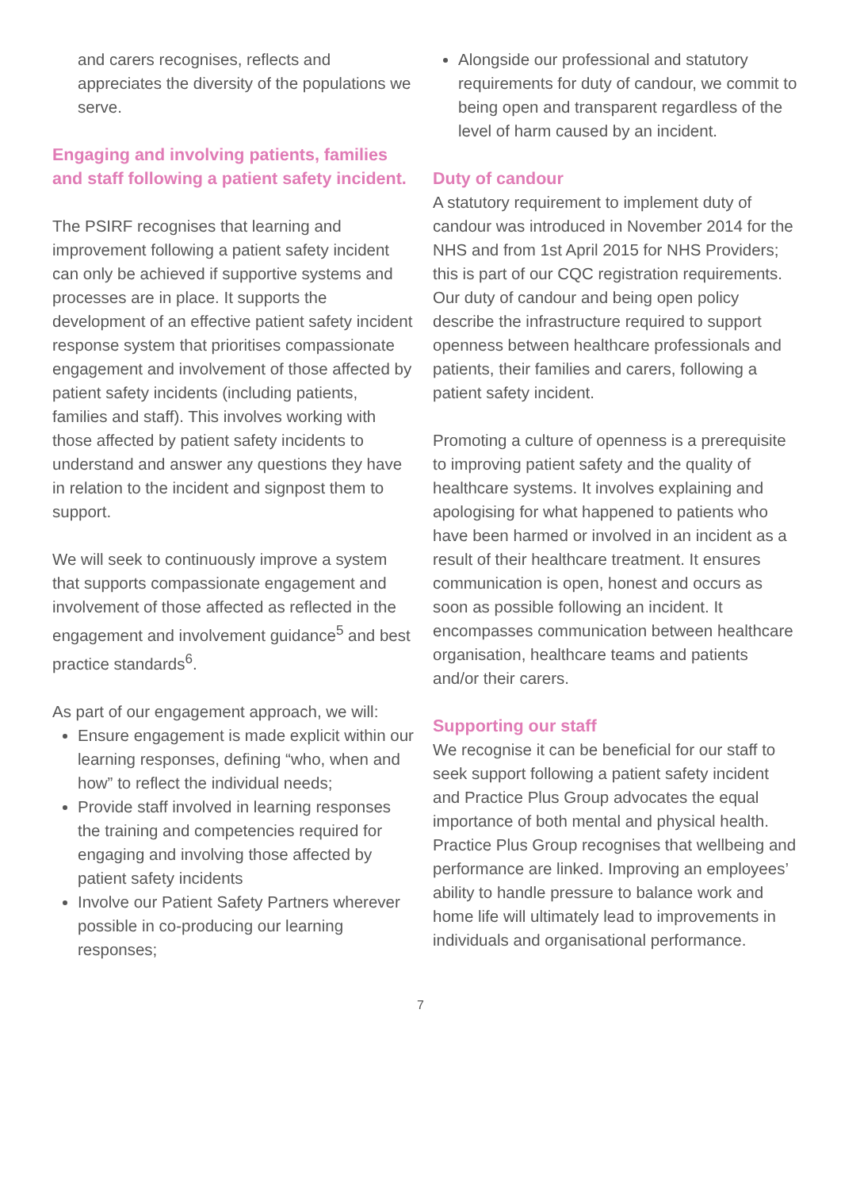and carers recognises, reflects and appreciates the diversity of the populations we serve.
Engaging and involving patients, families and staff following a patient safety incident.
The PSIRF recognises that learning and improvement following a patient safety incident can only be achieved if supportive systems and processes are in place. It supports the development of an effective patient safety incident response system that prioritises compassionate engagement and involvement of those affected by patient safety incidents (including patients, families and staff). This involves working with those affected by patient safety incidents to understand and answer any questions they have in relation to the incident and signpost them to support.
We will seek to continuously improve a system that supports compassionate engagement and involvement of those affected as reflected in the engagement and involvement guidance<sup>5</sup> and best practice standards<sup>6</sup>.
As part of our engagement approach, we will:
Ensure engagement is made explicit within our learning responses, defining “who, when and how” to reflect the individual needs;
Provide staff involved in learning responses the training and competencies required for engaging and involving those affected by patient safety incidents
Involve our Patient Safety Partners wherever possible in co-producing our learning responses;
Alongside our professional and statutory requirements for duty of candour, we commit to being open and transparent regardless of the level of harm caused by an incident.
Duty of candour
A statutory requirement to implement duty of candour was introduced in November 2014 for the NHS and from 1st April 2015 for NHS Providers; this is part of our CQC registration requirements. Our duty of candour and being open policy describe the infrastructure required to support openness between healthcare professionals and patients, their families and carers, following a patient safety incident.
Promoting a culture of openness is a prerequisite to improving patient safety and the quality of healthcare systems. It involves explaining and apologising for what happened to patients who have been harmed or involved in an incident as a result of their healthcare treatment. It ensures communication is open, honest and occurs as soon as possible following an incident. It encompasses communication between healthcare organisation, healthcare teams and patients and/or their carers.
Supporting our staff
We recognise it can be beneficial for our staff to seek support following a patient safety incident and Practice Plus Group advocates the equal importance of both mental and physical health. Practice Plus Group recognises that wellbeing and performance are linked. Improving an employees’ ability to handle pressure to balance work and home life will ultimately lead to improvements in individuals and organisational performance.
7